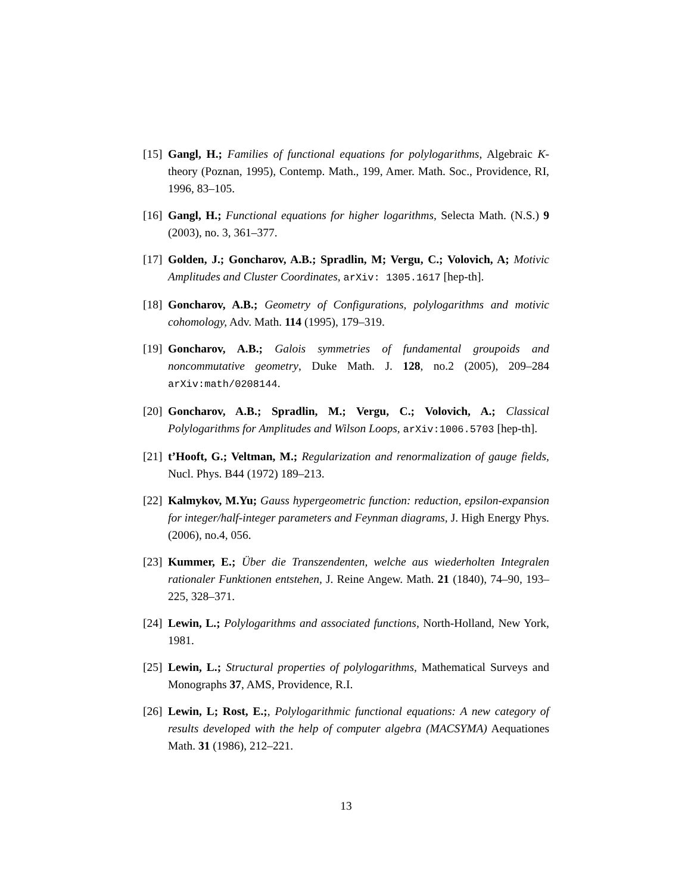[15]
Gangl, H.; Families of functional equations for polylogarithms, Algebraic K-theory (Poznan, 1995), Contemp. Math., 199, Amer. Math. Soc., Providence, RI, 1996, 83–105.
[16]
Gangl, H.; Functional equations for higher logarithms, Selecta Math. (N.S.) 9 (2003), no. 3, 361–377.
[17]
Golden, J.; Goncharov, A.B.; Spradlin, M; Vergu, C.; Volovich, A; Motivic Amplitudes and Cluster Coordinates, arXiv: 1305.1617 [hep-th].
[18]
Goncharov, A.B.; Geometry of Configurations, polylogarithms and motivic cohomology, Adv. Math. 114 (1995), 179–319.
[19]
Goncharov, A.B.; Galois symmetries of fundamental groupoids and noncommutative geometry, Duke Math. J. 128, no.2 (2005), 209–284 arXiv:math/0208144.
[20]
Goncharov, A.B.; Spradlin, M.; Vergu, C.; Volovich, A.; Classical Polylogarithms for Amplitudes and Wilson Loops, arXiv:1006.5703 [hep-th].
[21]
t’Hooft, G.; Veltman, M.; Regularization and renormalization of gauge fields, Nucl. Phys. B44 (1972) 189–213.
[22]
Kalmykov, M.Yu; Gauss hypergeometric function: reduction, epsilon-expansion for integer/half-integer parameters and Feynman diagrams, J. High Energy Phys. (2006), no.4, 056.
[23]
Kummer, E.; Über die Transzendenten, welche aus wiederholten Integralen rationaler Funktionen entstehen, J. Reine Angew. Math. 21 (1840), 74–90, 193–225, 328–371.
[24]
Lewin, L.; Polylogarithms and associated functions, North-Holland, New York, 1981.
[25]
Lewin, L.; Structural properties of polylogarithms, Mathematical Surveys and Monographs 37, AMS, Providence, R.I.
[26]
Lewin, L; Rost, E.;, Polylogarithmic functional equations: A new category of results developed with the help of computer algebra (MACSYMA) Aequationes Math. 31 (1986), 212–221.
13